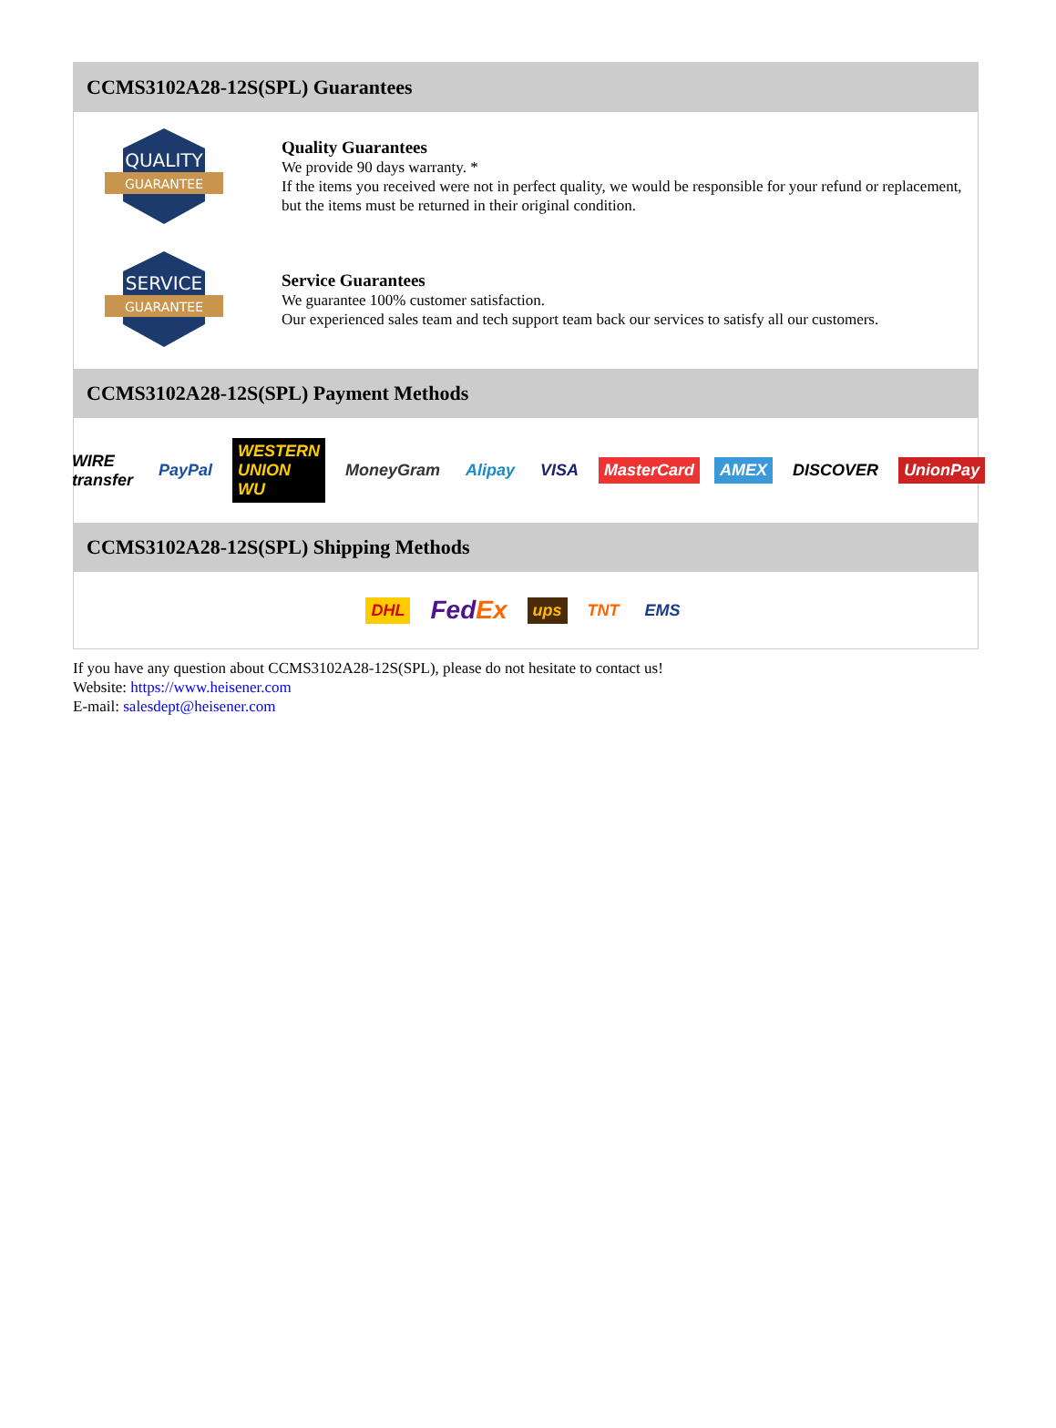CCMS3102A28-12S(SPL) Guarantees
QUALITY
GUARANTEE
Quality Guarantees
We provide 90 days warranty. *
If the items you received were not in perfect quality, we would be responsible for your refund or replacement, but the items must be returned in their original condition.
SERVICE
GUARANTEE
Service Guarantees
We guarantee 100% customer satisfaction.
Our experienced sales team and tech support team back our services to satisfy all our customers.
CCMS3102A28-12S(SPL) Payment Methods
WIRE transfer PayPal WESTERN UNION WU MoneyGram Alipay VISA MasterCard AMEX DISCOVER UnionPay
CCMS3102A28-12S(SPL) Shipping Methods
DHL FedEx ups TNT EMS
If you have any question about CCMS3102A28-12S(SPL), please do not hesitate to contact us!
Website: https://www.heisener.com
E-mail: salesdept@heisener.com